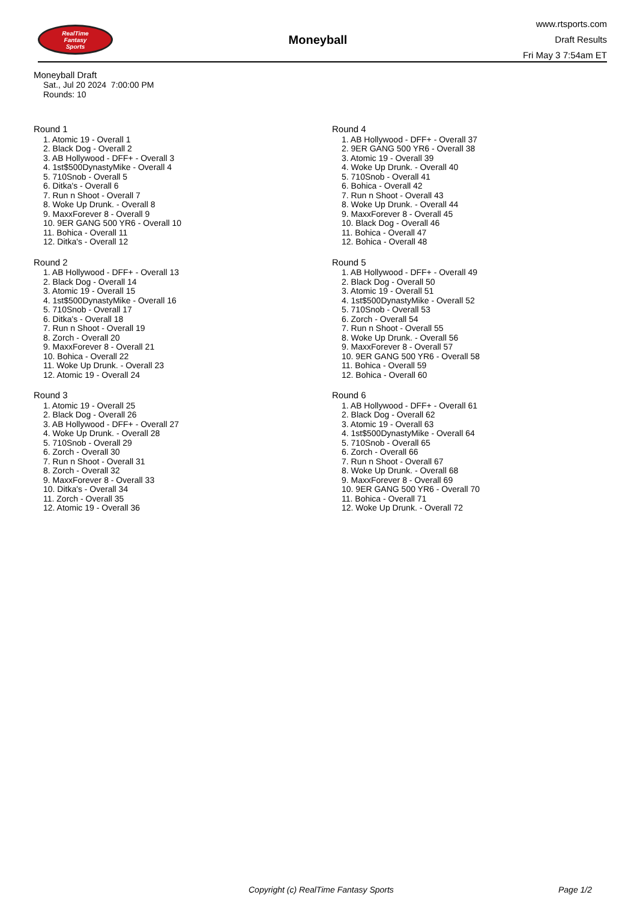RealTime
Fantasy
Sports
Moneyball
www.rtsports.com
Draft Results
Fri May 3 7:54am ET
Moneyball Draft
Sat., Jul 20 2024 7:00:00 PM
Rounds: 10
Round 1
1. Atomic 19 - Overall 1
2. Black Dog - Overall 2
3. AB Hollywood - DFF+ - Overall 3
4. 1st$500DynastyMike - Overall 4
5. 710Snob - Overall 5
6. Ditka's - Overall 6
7. Run n Shoot - Overall 7
8. Woke Up Drunk. - Overall 8
9. MaxxForever 8 - Overall 9
10. 9ER GANG 500 YR6 - Overall 10
11. Bohica - Overall 11
12. Ditka's - Overall 12
Round 2
1. AB Hollywood - DFF+ - Overall 13
2. Black Dog - Overall 14
3. Atomic 19 - Overall 15
4. 1st$500DynastyMike - Overall 16
5. 710Snob - Overall 17
6. Ditka's - Overall 18
7. Run n Shoot - Overall 19
8. Zorch - Overall 20
9. MaxxForever 8 - Overall 21
10. Bohica - Overall 22
11. Woke Up Drunk. - Overall 23
12. Atomic 19 - Overall 24
Round 3
1. Atomic 19 - Overall 25
2. Black Dog - Overall 26
3. AB Hollywood - DFF+ - Overall 27
4. Woke Up Drunk. - Overall 28
5. 710Snob - Overall 29
6. Zorch - Overall 30
7. Run n Shoot - Overall 31
8. Zorch - Overall 32
9. MaxxForever 8 - Overall 33
10. Ditka's - Overall 34
11. Zorch - Overall 35
12. Atomic 19 - Overall 36
Round 4
1. AB Hollywood - DFF+ - Overall 37
2. 9ER GANG 500 YR6 - Overall 38
3. Atomic 19 - Overall 39
4. Woke Up Drunk. - Overall 40
5. 710Snob - Overall 41
6. Bohica - Overall 42
7. Run n Shoot - Overall 43
8. Woke Up Drunk. - Overall 44
9. MaxxForever 8 - Overall 45
10. Black Dog - Overall 46
11. Bohica - Overall 47
12. Bohica - Overall 48
Round 5
1. AB Hollywood - DFF+ - Overall 49
2. Black Dog - Overall 50
3. Atomic 19 - Overall 51
4. 1st$500DynastyMike - Overall 52
5. 710Snob - Overall 53
6. Zorch - Overall 54
7. Run n Shoot - Overall 55
8. Woke Up Drunk. - Overall 56
9. MaxxForever 8 - Overall 57
10. 9ER GANG 500 YR6 - Overall 58
11. Bohica - Overall 59
12. Bohica - Overall 60
Round 6
1. AB Hollywood - DFF+ - Overall 61
2. Black Dog - Overall 62
3. Atomic 19 - Overall 63
4. 1st$500DynastyMike - Overall 64
5. 710Snob - Overall 65
6. Zorch - Overall 66
7. Run n Shoot - Overall 67
8. Woke Up Drunk. - Overall 68
9. MaxxForever 8 - Overall 69
10. 9ER GANG 500 YR6 - Overall 70
11. Bohica - Overall 71
12. Woke Up Drunk. - Overall 72
Copyright (c) RealTime Fantasy Sports Page 1/2